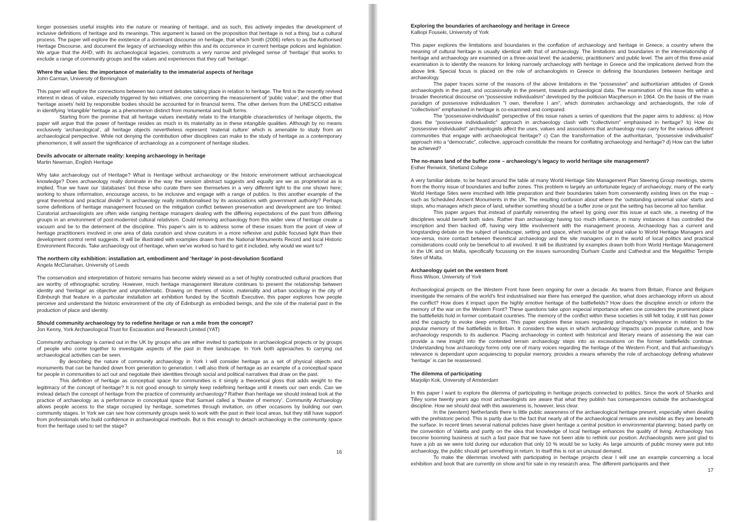longer possesses useful insights into the nature or meaning of heritage, and as such, this actively impedes the development of inclusive definitions of heritage and its meanings. This argument is based on the proposition that heritage is not a thing, but a cultural process. The paper will explore the existence of a dominant discourse on heritage, that which Smith (2006) refers to as the Authorised Heritage Discourse, and document the legacy of archaeology within this and its occurrence in current heritage polices and legislation. We argue that the AHD, with its archaeological legacies, constructs a very narrow and privileged sense of ‘heritage’ that works to exclude a range of community groups and the values and experiences that they call ‘heritage’.
Where the value lies: the importance of materiality to the immaterial aspects of heritage
John Carman, University of Birmingham
This paper will explore the connections between two current debates taking place in relation to heritage. The first is the recently revived interest in ideas of value, especially triggered by two initiatives: one concerning the measurement of ‘public value’; and the other that ‘heritage assets’ held by responsible bodies should be accounted for in financial terms. The other derives from the UNESCO initiative in identifying ‘intangible’ heritage as a phenomenon distinct from monumental and built forms.
Starting from the premise that all heritage values inevitably relate to the intangible characteristics of heritage objects, the paper will argue that the power of heritage resides as much in its materiality as in these intangible qualities. Although by no means exclusively ‘archaeological’, all heritage objects nevertheless represent ‘material culture’ which is amenable to study from an archaeological perspective. While not denying the contribution other disciplines can make to the study of heritage as a contemporary phenomenon, it will assert the significance of archaeology as a component of heritage studies.
Devils advocate or alternate reality: keeping archaeology in heritage
Martin Newman, English Heritage
Why take archaeology out of Heritage? What is Heritage without archaeology or the historic environment without archaeological knowledge? Does archaeology really dominate in the way the session abstract suggests and equally are we as proprietorial as is implied. True we have our ‘databases’ but those who curate them see themselves in a very different light to the one shown here; working to share information, encourage access, to be inclusive and engage with a range of publics. Is this another example of the great theoretical and practical divide? Is archaeology really institutionalised by its associations with government authority? Perhaps some definitions of heritage management focused on the mitigation conflict between preservation and development are too limited. Curatorial archaeologists are often wide ranging heritage managers dealing with the differing expectations of the past from differing groups in an environment of post-modernist cultural relativism. Could removing archaeology from this wider view of heritage create a vacuum and be to the determent of the discipline. This paper’s aim is to address some of these issues from the point of view of heritage practitioners involved in one area of data curation and show curators in a more reflexive and public focused light than their development control remit suggests. It will be illustrated with examples drawn from the National Monuments Record and local Historic Environment Records. Take archaeology out of heritage, when we’ve worked so hard to get it included, why would we want to?
The northern city exhibition: installation art, embodiment and ‘heritage’ in post-devolution Scotland
Angela McClanahan, University of Leeds
The conservation and interpretation of historic remains has become widely viewed as a set of highly constructed cultural practices that are worthy of ethnographic scrutiny. However, much heritage management literature continues to present the relationship between identity and ‘heritage’ as objective and unproblematic. Drawing on themes of vision, materiality and urban sociology in the city of Edinburgh that feature in a particular installation art exhibition funded by the Scottish Executive, this paper explores how people perceive and understand the historic environment of the city of Edinburgh as embodied beings, and the role of the material past in the production of place and identity.
Should community archaeology try to redefine heritage or run a mile from the concept?
Jon Kenny, York Archaeological Trust for Excavation and Research Limited (YAT)
Community archaeology is carried out in the UK by groups who are either invited to participate in archaeological projects or by groups of people who come together to investigate aspects of the past in their landscape. In York both approaches to carrying out archaeological activities can be seen.
By describing the nature of community archaeology in York I will consider heritage as a set of physical objects and monuments that can be handed down from generation to generation. I will also think of heritage as an example of a conceptual space for people in communities to act out and negotiate their identities through social and political narratives that draw on the past.
This definition of heritage as conceptual space for communities is it simply a theoretical gloss that adds weight to the legitimacy of the concept of heritage? It is not good enough to simply keep redefining heritage until it meets our own ends. Can we instead detach the concept of heritage from the practice of community archaeology? Rather than heritage we should instead look at the practice of archaeology as a performance in conceptual space that Samuel called a ‘theatre of memory’. Community Archaeology allows people access to the stage occupied by heritage, sometimes through invitation, on other occasions by building our own community stages. In York we can see how community groups seek to work with the past in their local areas, but they still have support from professionals who build confidence in archaeological methods. But is this enough to detach archaeology in the community space from the heritage used to set the stage?
16
Exploring the boundaries of archaeology and heritage in Greece
Kalliopi Fouseki, University of York
This paper explores the limitations and boundaries in the conflation of archaeology and heritage in Greece, a country where the meaning of cultural heritage is usually identical with that of archaeology. The limitations and boundaries in the interrelationship of heritage and archaeology are examined on a three-axial level: the academic, practitioners’ and public level. The aim of this three-axial examination is to identify the reasons for linking narrowly archaeology with heritage in Greece and the implications derived from the above link. Special focus is placed on the role of archaeologists in Greece in defining the boundaries between heritage and archaeology.
The paper traces some of the reasons of the above limitations in the “possessive” and authoritarian attitudes of Greek archaeologists in the past, and occasionally in the present, towards archaeological data. The examination of this issue fits within a broader theoretical discourse on “possessive individualism” developed by the politician Macpherson in 1964. On the basis of the main paradigm of possessive individualism "I own, therefore I am", which dominates archaeology and archaeologists, the role of “collectivism” emphasised in heritage is co-examined and compared.
The “possessive-individualist” perspective of this issue raises a series of questions that the paper aims to address: a) How does the “possessive individualistic” approach in archaeology clash with “collectivism” emphasised in heritage? b) How do “possessive individualist” archaeologists affect the uses, values and associations that archaeology may carry for the various different communities that engage with archaeological heritage? c) Can the transformation of the authoritarian, “possessive individualist” approach into a “democratic”, collective, approach constitute the means for conflating archaeology and heritage? d) How can the latter be achieved?
The no-mans land of the buffer zone – archaeology’s legacy to world heritage site management?
Esther Renwick, Shetland College
A very familiar debate, to be heard around the table at many World Heritage Site Management Plan Steering Group meetings, stems from the thorny issue of boundaries and buffer zones. This problem is largely an unfortunate legacy of archaeology; many of the early World Heritage Sites were inscribed with little preparation and their boundaries taken from conveniently existing lines on the map – such as Scheduled Ancient Monuments in the UK. The resulting confusion about where the ‘outstanding universal value’ starts and stops, who manages which piece of land, whether something should be a buffer zone or just the setting has become all too familiar.
This paper argues that instead of painfully reinventing the wheel by going over this issue at each site, a meeting of the disciplines would benefit both sides. Rather than archaeology having too much influence, in many instances it has controlled the inscription and then backed off, having very little involvement with the management process. Archaeology has a current and longstanding debate on the subject of landscape, setting and space, which would be of great value to World Heritage Managers and vice-versa, more contact between theoretical archaeology and the site managers out in the world of local politics and practical considerations could only be beneficial to all involved. It will be illustrated by examples drawn both from World Heritage Management in the UK and on Malta, specifically focussing on the issues surrounding Durham Castle and Cathedral and the Megalithic Temple Sites of Malta.
Archaeology quiet on the western front
Ross Wilson, University of York
Archaeological projects on the Western Front have been ongoing for over a decade. As teams from Britain, France and Belgium investigate the remains of the world’s first industrialised war there has emerged the question, what does archaeology inform us about the conflict? How does it impact upon the highly emotive heritage of the battlefields? How does the discipline enrich or inform the memory of the war on the Western Front? These questions take upon especial importance when one considers the prominent place the battlefields hold in former combatant countries. The memory of the conflict within these societies is still felt today, it still has power and the capacity to evoke deep emotion. This paper explores these issues regarding archaeology’s relevance in relation to the popular memory of the battlefields in Britain. It considers the ways in which archaeology impacts upon popular culture, and how archaeology responds to its audience. Placing archaeology in context with historical and literary means of assessing the war can provide a new insight into the contested terrain archaeology steps into as excavations on the former battlefields continue. Understanding how archaeology forms only one of many voices regarding the heritage of the Western Front, and that archaeology’s relevance is dependant upon acquiescing to popular memory, provides a means whereby the role of archaeology defining whatever ‘heritage’ is can be reassessed.
The dilemma of participating
Marjolijn Kok, University of Amsterdam
In this paper I want to explore the dilemma of participating in heritage projects connected to politics. Since the work of Shanks and Tilley some twenty years ago most archaeologists are aware that what they publish has consequences outside the archaeological discipline. How we should deal with this awareness is, however, less clear.
In the (western) Netherlands there is little public awareness of the archaeological heritage present, especially when dealing with the prehistoric period. This is partly due to the fact that nearly all of the archaeological remains are invisible as they are beneath the surface. In recent times several national policies have given heritage a central position in environmental planning; based partly on the convention of Valetta and partly on the idea that knowledge of local heritage enhances the quality of living. Archaeology has become booming business at such a fast pace that we have not been able to rethink our position. Archaeologists were just glad to have a job as we were told during our education that only 10 % would be so lucky. As large amounts of public money were put into archaeology, the public should get something in return. In itself this is not an unusual demand.
To make the dilemmas involved with participating in heritage projects clear I will use an example concerning a local exhibition and book that are currently on show and for sale in my research area. The different participants and their
17